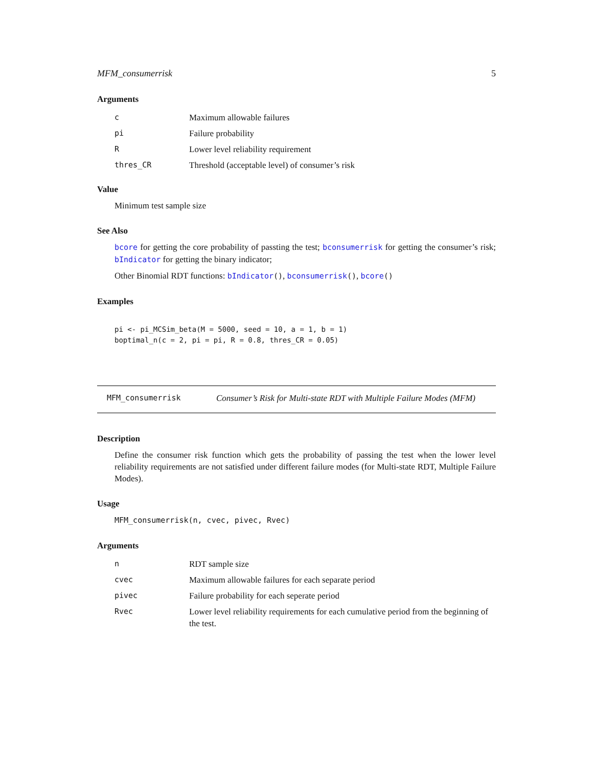MFM_consumerrisk 5
Arguments
| c | Maximum allowable failures |
| pi | Failure probability |
| R | Lower level reliability requirement |
| thres_CR | Threshold (acceptable level) of consumer’s risk |
Value
Minimum test sample size
See Also
bcore for getting the core probability of passting the test; bconsumerrisk for getting the consumer’s risk; bIndicator for getting the binary indicator;
Other Binomial RDT functions: bIndicator(), bconsumerrisk(), bcore()
Examples
pi <- pi_MCSim_beta(M = 5000, seed = 10, a = 1, b = 1)
boptimal_n(c = 2, pi = pi, R = 0.8, thres_CR = 0.05)
MFM_consumerrisk Consumer’s Risk for Multi-state RDT with Multiple Failure Modes (MFM)
Description
Define the consumer risk function which gets the probability of passing the test when the lower level reliability requirements are not satisfied under different failure modes (for Multi-state RDT, Multiple Failure Modes).
Usage
MFM_consumerrisk(n, cvec, pivec, Rvec)
Arguments
| n | RDT sample size |
| cvec | Maximum allowable failures for each separate period |
| pivec | Failure probability for each seperate period |
| Rvec | Lower level reliability requirements for each cumulative period from the beginning of the test. |